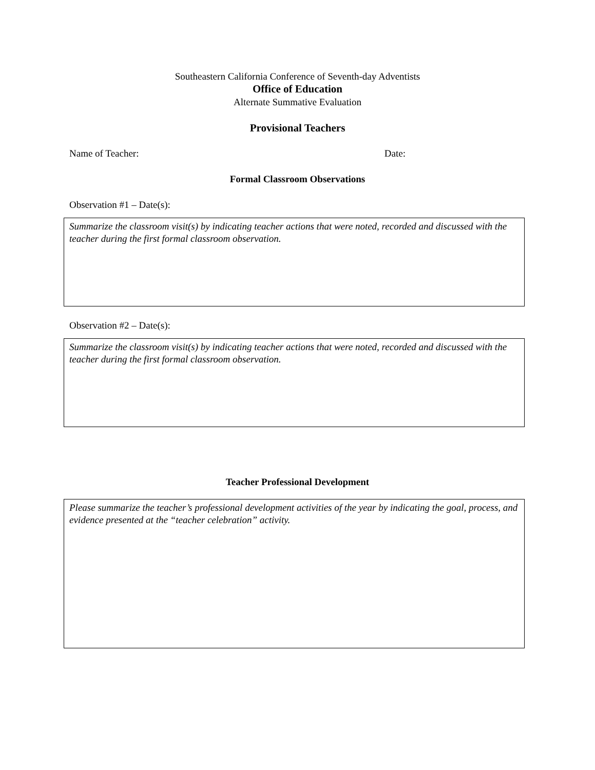Southeastern California Conference of Seventh-day Adventists
Office of Education
Alternate Summative Evaluation
Provisional Teachers
Name of Teacher: Date:
Formal Classroom Observations
Observation #1 – Date(s):
Summarize the classroom visit(s) by indicating teacher actions that were noted, recorded and discussed with the teacher during the first formal classroom observation.
Observation #2 – Date(s):
Summarize the classroom visit(s) by indicating teacher actions that were noted, recorded and discussed with the teacher during the first formal classroom observation.
Teacher Professional Development
Please summarize the teacher’s professional development activities of the year by indicating the goal, process, and evidence presented at the “teacher celebration” activity.